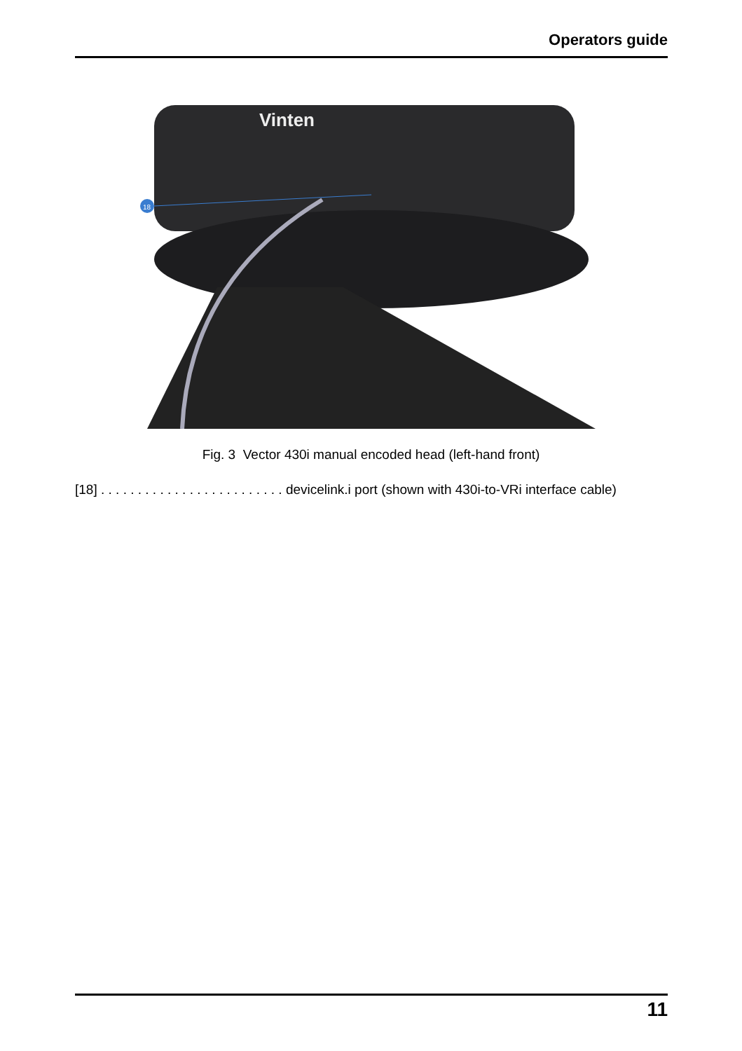Operators guide
18
Vinten
Fig. 3 Vector 430i manual encoded head (left-hand front)
[18] . . . . . . . . . . . . . . . . . . . . . . . . . devicelink.i port (shown with 430i-to-VRi interface cable)
11